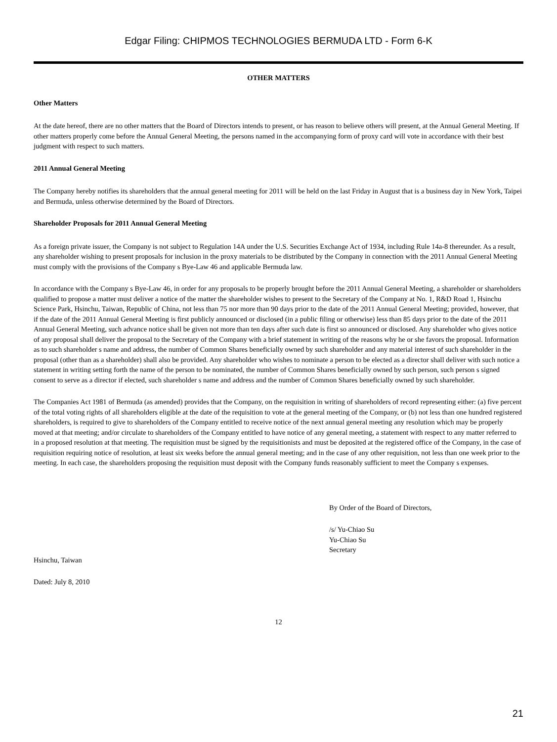Edgar Filing: CHIPMOS TECHNOLOGIES BERMUDA LTD - Form 6-K
OTHER MATTERS
Other Matters
At the date hereof, there are no other matters that the Board of Directors intends to present, or has reason to believe others will present, at the Annual General Meeting. If other matters properly come before the Annual General Meeting, the persons named in the accompanying form of proxy card will vote in accordance with their best judgment with respect to such matters.
2011 Annual General Meeting
The Company hereby notifies its shareholders that the annual general meeting for 2011 will be held on the last Friday in August that is a business day in New York, Taipei and Bermuda, unless otherwise determined by the Board of Directors.
Shareholder Proposals for 2011 Annual General Meeting
As a foreign private issuer, the Company is not subject to Regulation 14A under the U.S. Securities Exchange Act of 1934, including Rule 14a-8 thereunder. As a result, any shareholder wishing to present proposals for inclusion in the proxy materials to be distributed by the Company in connection with the 2011 Annual General Meeting must comply with the provisions of the Company s Bye-Law 46 and applicable Bermuda law.
In accordance with the Company s Bye-Law 46, in order for any proposals to be properly brought before the 2011 Annual General Meeting, a shareholder or shareholders qualified to propose a matter must deliver a notice of the matter the shareholder wishes to present to the Secretary of the Company at No. 1, R&D Road 1, Hsinchu Science Park, Hsinchu, Taiwan, Republic of China, not less than 75 nor more than 90 days prior to the date of the 2011 Annual General Meeting; provided, however, that if the date of the 2011 Annual General Meeting is first publicly announced or disclosed (in a public filing or otherwise) less than 85 days prior to the date of the 2011 Annual General Meeting, such advance notice shall be given not more than ten days after such date is first so announced or disclosed. Any shareholder who gives notice of any proposal shall deliver the proposal to the Secretary of the Company with a brief statement in writing of the reasons why he or she favors the proposal. Information as to such shareholder s name and address, the number of Common Shares beneficially owned by such shareholder and any material interest of such shareholder in the proposal (other than as a shareholder) shall also be provided. Any shareholder who wishes to nominate a person to be elected as a director shall deliver with such notice a statement in writing setting forth the name of the person to be nominated, the number of Common Shares beneficially owned by such person, such person s signed consent to serve as a director if elected, such shareholder s name and address and the number of Common Shares beneficially owned by such shareholder.
The Companies Act 1981 of Bermuda (as amended) provides that the Company, on the requisition in writing of shareholders of record representing either: (a) five percent of the total voting rights of all shareholders eligible at the date of the requisition to vote at the general meeting of the Company, or (b) not less than one hundred registered shareholders, is required to give to shareholders of the Company entitled to receive notice of the next annual general meeting any resolution which may be properly moved at that meeting; and/or circulate to shareholders of the Company entitled to have notice of any general meeting, a statement with respect to any matter referred to in a proposed resolution at that meeting. The requisition must be signed by the requisitionists and must be deposited at the registered office of the Company, in the case of requisition requiring notice of resolution, at least six weeks before the annual general meeting; and in the case of any other requisition, not less than one week prior to the meeting. In each case, the shareholders proposing the requisition must deposit with the Company funds reasonably sufficient to meet the Company s expenses.
By Order of the Board of Directors,
/s/ Yu-Chiao Su
Yu-Chiao Su
Secretary
Hsinchu, Taiwan
Dated: July 8, 2010
12
21